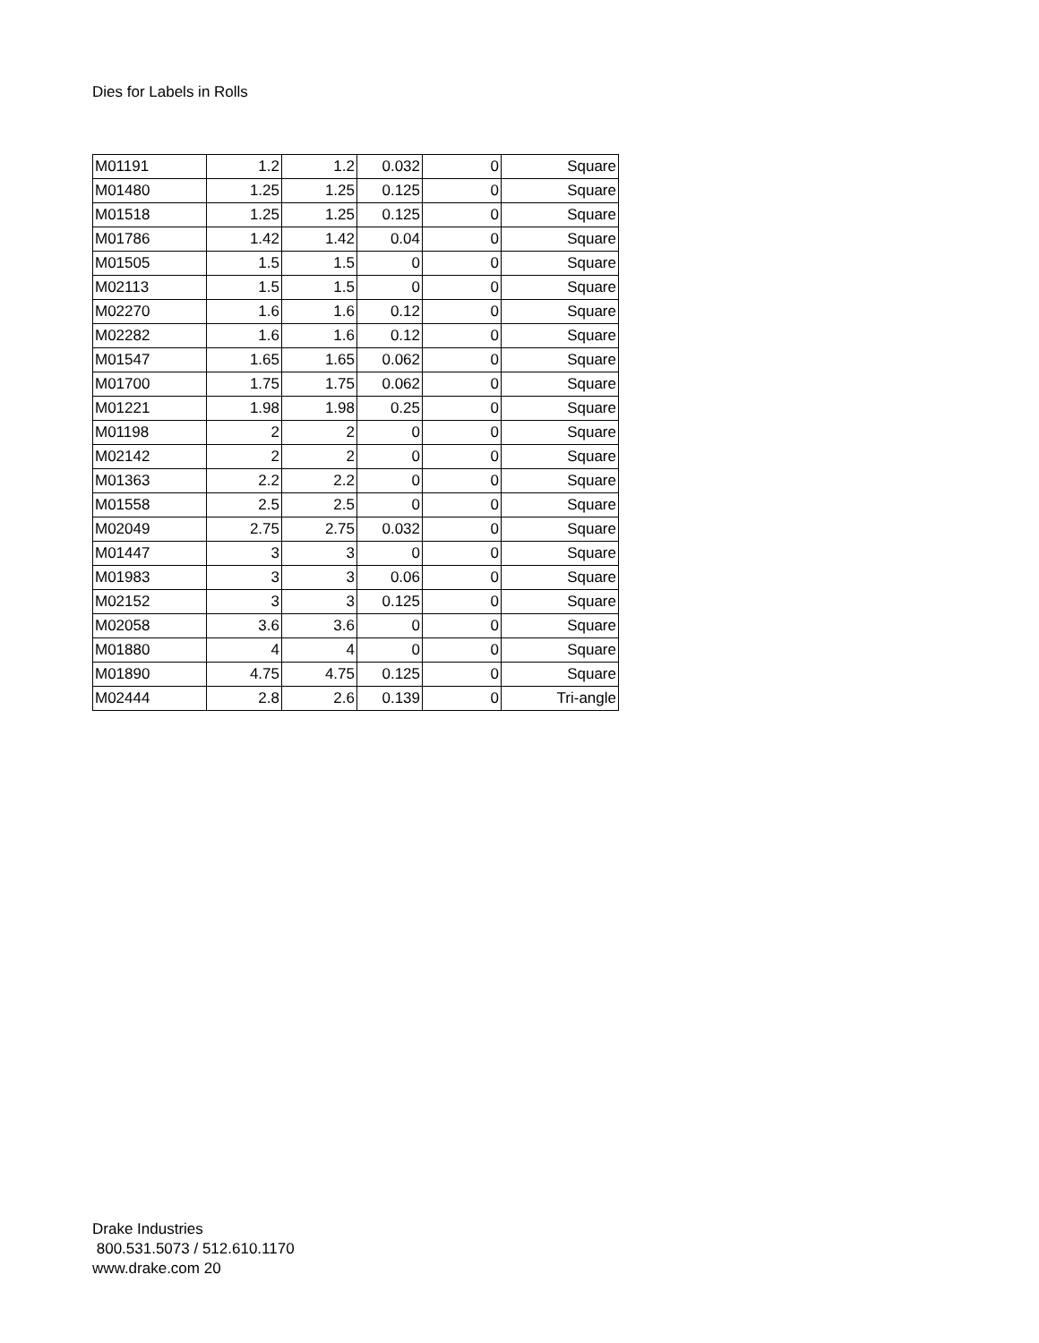Dies for Labels in Rolls
| M01191 | 1.2 | 1.2 | 0.032 | 0 | Square |
| M01480 | 1.25 | 1.25 | 0.125 | 0 | Square |
| M01518 | 1.25 | 1.25 | 0.125 | 0 | Square |
| M01786 | 1.42 | 1.42 | 0.04 | 0 | Square |
| M01505 | 1.5 | 1.5 | 0 | 0 | Square |
| M02113 | 1.5 | 1.5 | 0 | 0 | Square |
| M02270 | 1.6 | 1.6 | 0.12 | 0 | Square |
| M02282 | 1.6 | 1.6 | 0.12 | 0 | Square |
| M01547 | 1.65 | 1.65 | 0.062 | 0 | Square |
| M01700 | 1.75 | 1.75 | 0.062 | 0 | Square |
| M01221 | 1.98 | 1.98 | 0.25 | 0 | Square |
| M01198 | 2 | 2 | 0 | 0 | Square |
| M02142 | 2 | 2 | 0 | 0 | Square |
| M01363 | 2.2 | 2.2 | 0 | 0 | Square |
| M01558 | 2.5 | 2.5 | 0 | 0 | Square |
| M02049 | 2.75 | 2.75 | 0.032 | 0 | Square |
| M01447 | 3 | 3 | 0 | 0 | Square |
| M01983 | 3 | 3 | 0.06 | 0 | Square |
| M02152 | 3 | 3 | 0.125 | 0 | Square |
| M02058 | 3.6 | 3.6 | 0 | 0 | Square |
| M01880 | 4 | 4 | 0 | 0 | Square |
| M01890 | 4.75 | 4.75 | 0.125 | 0 | Square |
| M02444 | 2.8 | 2.6 | 0.139 | 0 | Tri-angle |
Drake Industries
800.531.5073 / 512.610.1170
www.drake.com 20